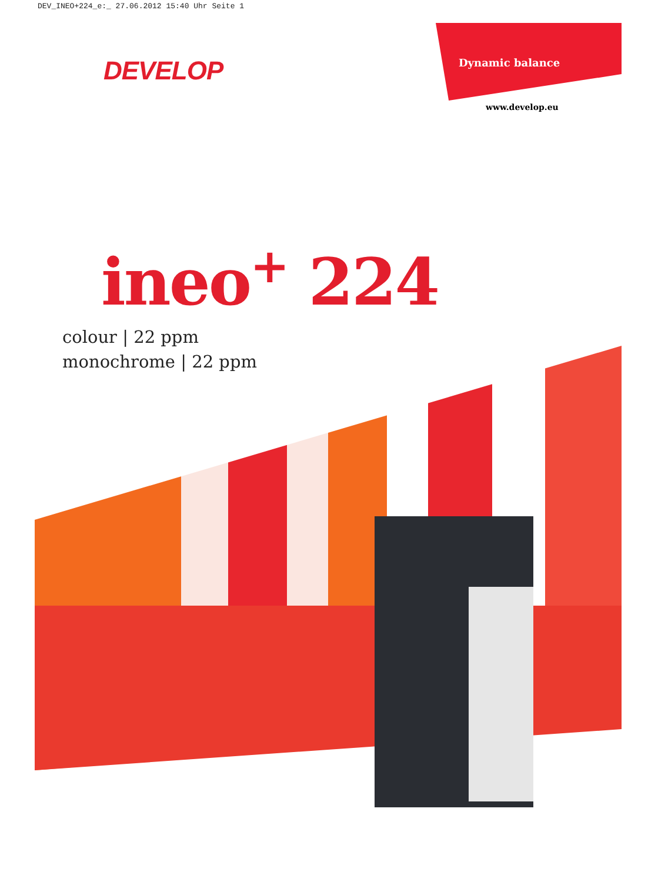DEV_INEO+224_e:_ 27.06.2012 15:40 Uhr Seite 1
DEVELOP Dynamic balance
www.develop.eu
ineo<sup>+</sup> 224
colour | 22 ppm
monochrome | 22 ppm